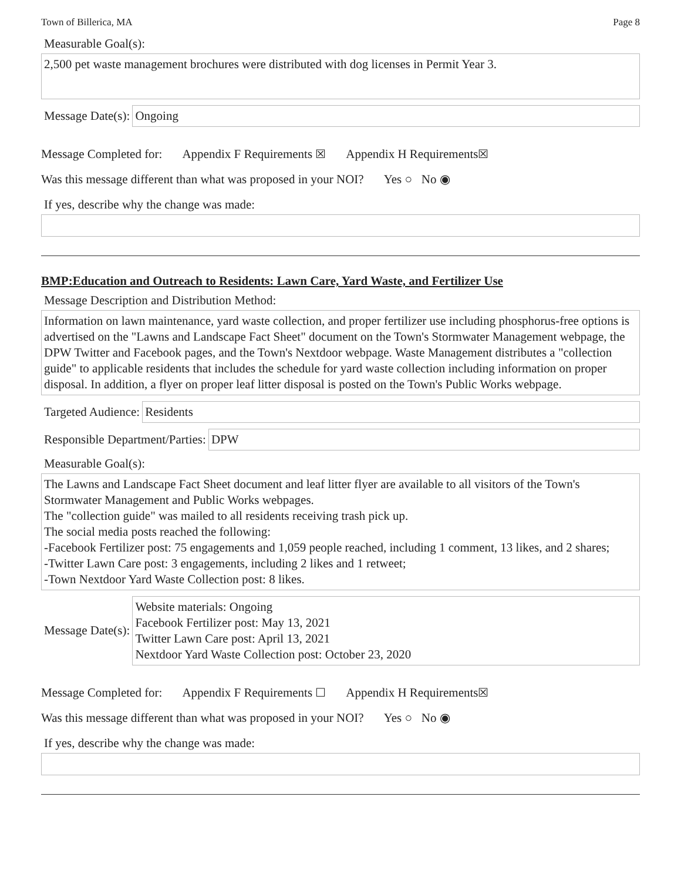Town of Billerica, MA Page 8
Measurable Goal(s):
2,500 pet waste management brochures were distributed with dog licenses in Permit Year 3.
Message Date(s):
Ongoing
Message Completed for: Appendix F Requirements ☒ Appendix H Requirements☒
Was this message different than what was proposed in your NOI? Yes ○ No ◉
If yes, describe why the change was made:
BMP:Education and Outreach to Residents: Lawn Care, Yard Waste, and Fertilizer Use
Message Description and Distribution Method:
Information on lawn maintenance, yard waste collection, and proper fertilizer use including phosphorus-free options is advertised on the "Lawns and Landscape Fact Sheet" document on the Town's Stormwater Management webpage, the DPW Twitter and Facebook pages, and the Town's Nextdoor webpage. Waste Management distributes a "collection guide" to applicable residents that includes the schedule for yard waste collection including information on proper disposal. In addition, a flyer on proper leaf litter disposal is posted on the Town's Public Works webpage.
Targeted Audience:
Residents
Responsible Department/Parties:
DPW
Measurable Goal(s):
The Lawns and Landscape Fact Sheet document and leaf litter flyer are available to all visitors of the Town's Stormwater Management and Public Works webpages.
The "collection guide" was mailed to all residents receiving trash pick up.
The social media posts reached the following:
-Facebook Fertilizer post: 75 engagements and 1,059 people reached, including 1 comment, 13 likes, and 2 shares;
-Twitter Lawn Care post: 3 engagements, including 2 likes and 1 retweet;
-Town Nextdoor Yard Waste Collection post: 8 likes.
Message Date(s):
Website materials: Ongoing
Facebook Fertilizer post: May 13, 2021
Twitter Lawn Care post: April 13, 2021
Nextdoor Yard Waste Collection post: October 23, 2020
Message Completed for: Appendix F Requirements ☐ Appendix H Requirements☒
Was this message different than what was proposed in your NOI? Yes ○ No ◉
If yes, describe why the change was made: